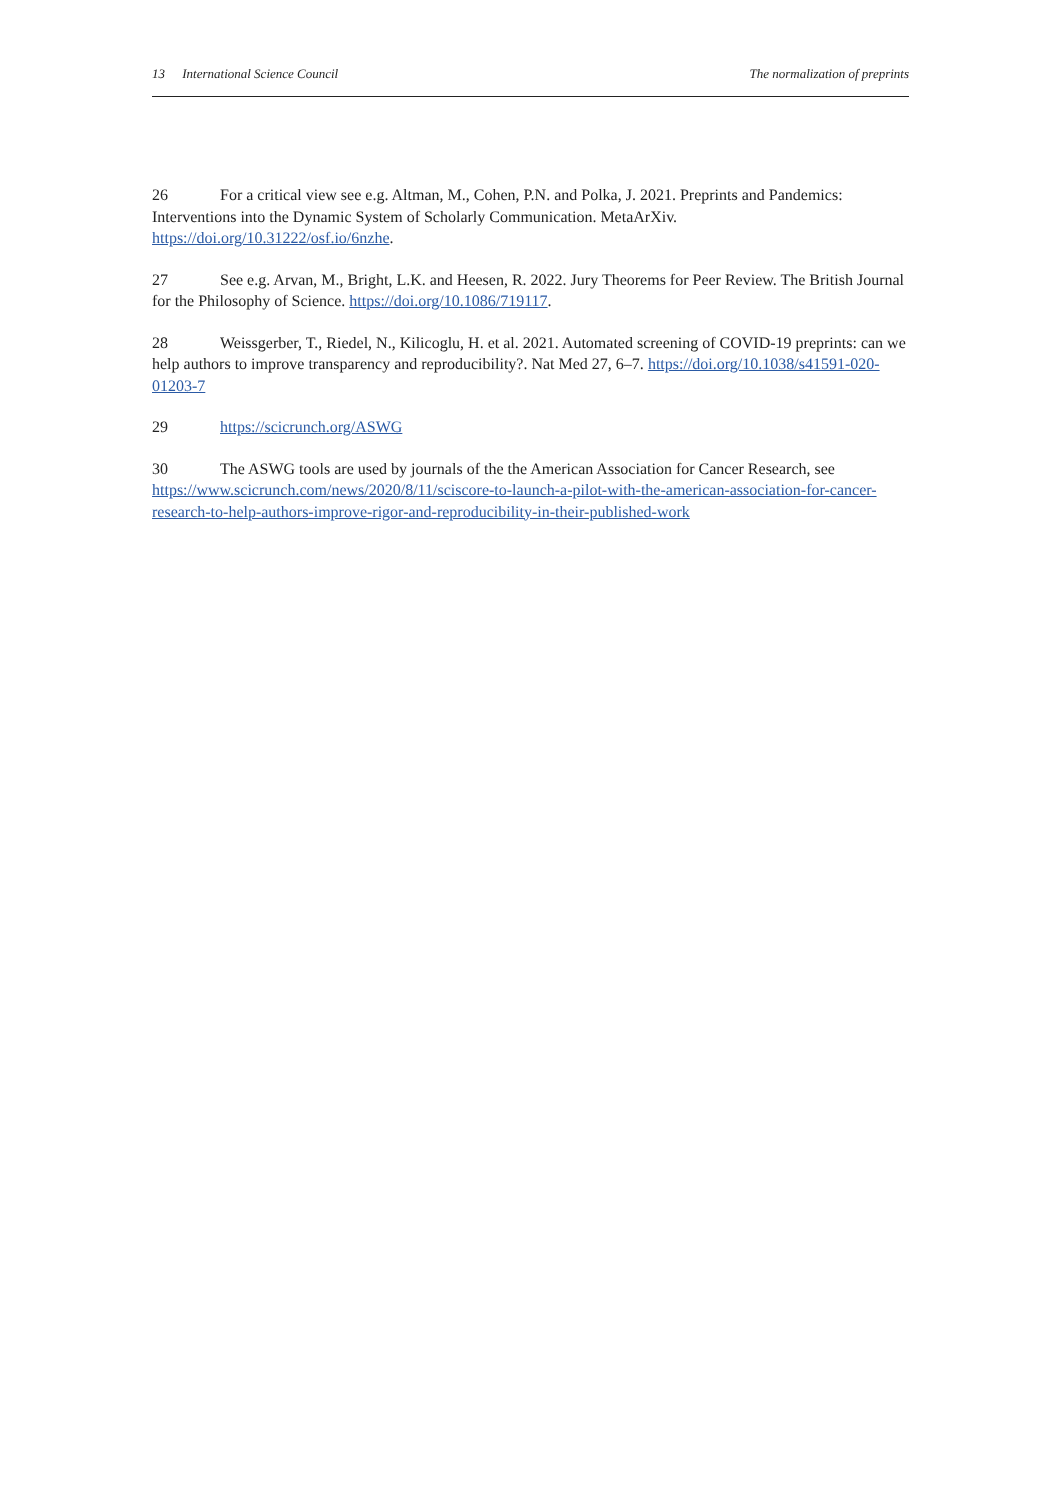13 International Science Council
The normalization of preprints
26 For a critical view see e.g. Altman, M., Cohen, P.N. and Polka, J. 2021. Preprints and Pandemics: Interventions into the Dynamic System of Scholarly Communication. MetaArXiv. https://doi.org/10.31222/osf.io/6nzhe.
27 See e.g. Arvan, M., Bright, L.K. and Heesen, R. 2022. Jury Theorems for Peer Review. The British Journal for the Philosophy of Science. https://doi.org/10.1086/719117.
28 Weissgerber, T., Riedel, N., Kilicoglu, H. et al. 2021. Automated screening of COVID-19 preprints: can we help authors to improve transparency and reproducibility?. Nat Med 27, 6–7. https://doi.org/10.1038/s41591-020-01203-7
29 https://scicrunch.org/ASWG
30 The ASWG tools are used by journals of the the American Association for Cancer Research, see https://www.scicrunch.com/news/2020/8/11/sciscore-to-launch-a-pilot-with-the-american-association-for-cancer-research-to-help-authors-improve-rigor-and-reproducibility-in-their-published-work